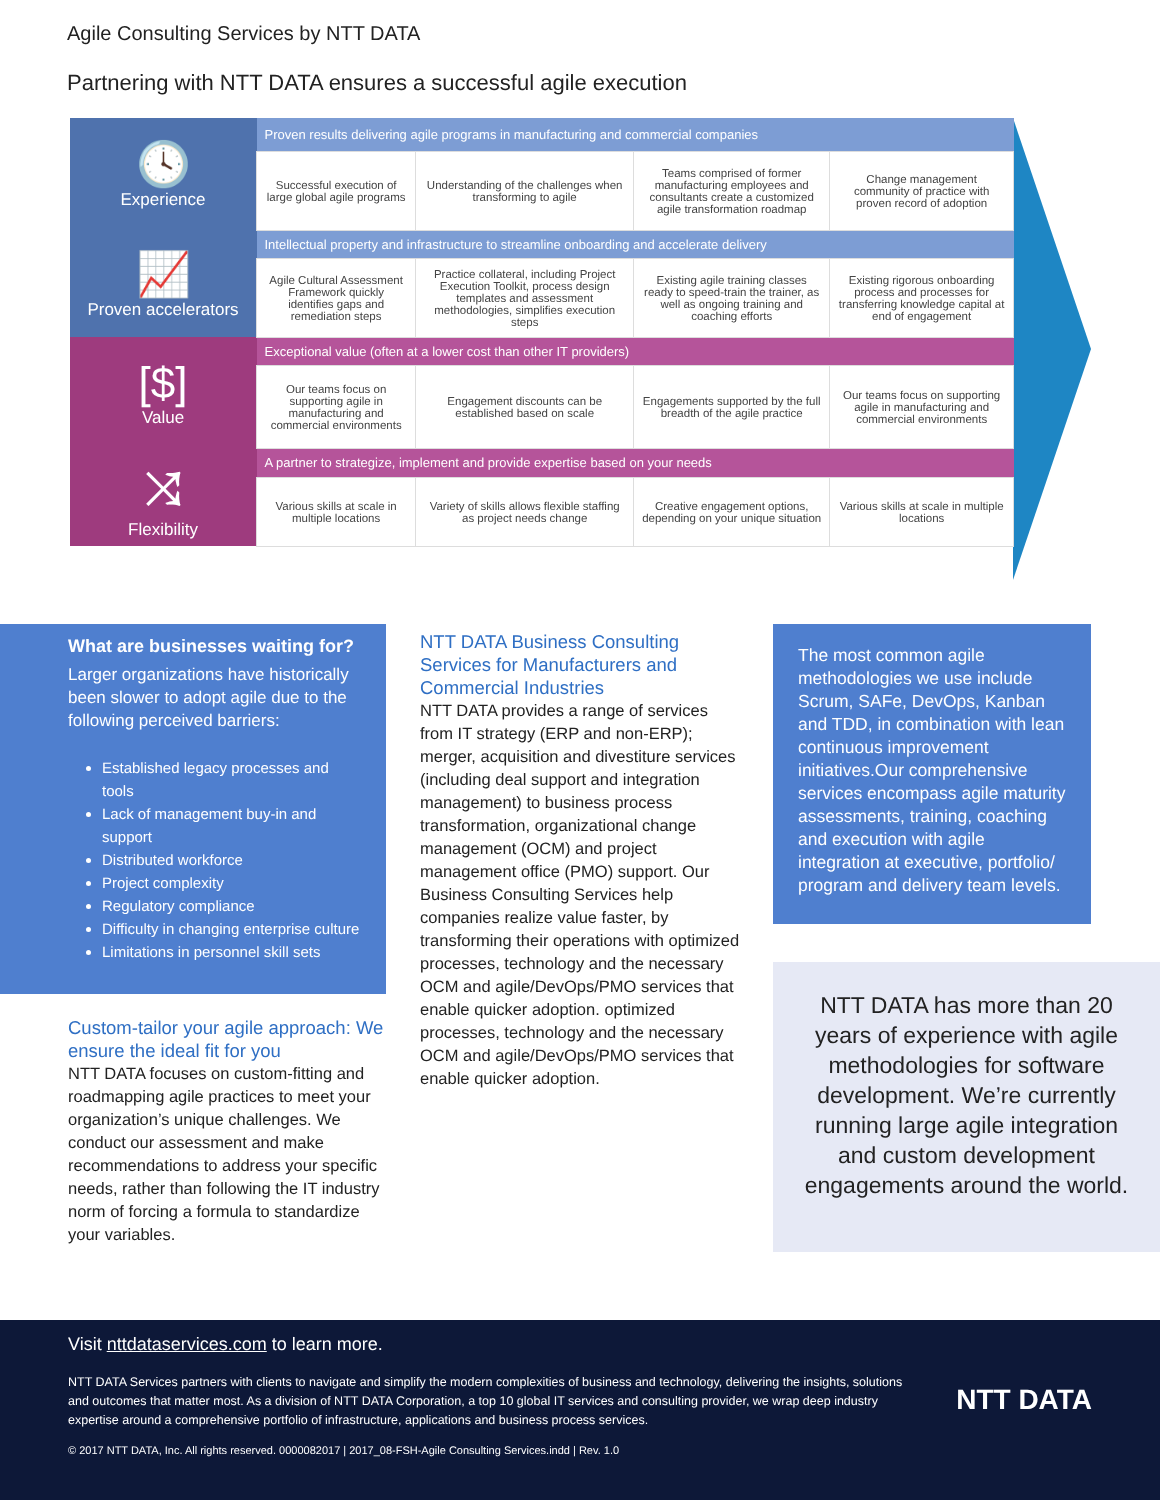Agile Consulting Services by NTT DATA
Partnering with NTT DATA ensures a successful agile execution
| 🕓 Experience | Proven results delivering agile programs in manufacturing and commercial companies | | | |
| | Successful execution of large global agile programs | Understanding of the challenges when transforming to agile | Teams comprised of former manufacturing employees and consultants create a customized agile transformation roadmap | Change management community of practice with proven record of adoption |
| 📈 Proven accelerators | Intellectual property and infrastructure to streamline onboarding and accelerate delivery | | | |
| | Agile Cultural Assessment Framework quickly identifies gaps and remediation steps | Practice collateral, including Project Execution Toolkit, process design templates and assessment methodologies, simplifies execution steps | Existing agile training classes ready to speed-train the trainer, as well as ongoing training and coaching efforts | Existing rigorous onboarding process and processes for transferring knowledge capital at end of engagement |
| [$] Value | Exceptional value (often at a lower cost than other IT providers) | | | |
| | Our teams focus on supporting agile in manufacturing and commercial environments | Engagement discounts can be established based on scale | Engagements supported by the full breadth of the agile practice | Our teams focus on supporting agile in manufacturing and commercial environments |
| ⤨ Flexibility | A partner to strategize, implement and provide expertise based on your needs | | | |
| | Various skills at scale in multiple locations | Variety of skills allows flexible staffing as project needs change | Creative engagement options, depending on your unique situation | Various skills at scale in multiple locations |
What are businesses waiting for?
Larger organizations have historically been slower to adopt agile due to the following perceived barriers:
Established legacy processes and tools
Lack of management buy-in and support
Distributed workforce
Project complexity
Regulatory compliance
Difficulty in changing enterprise culture
Limitations in personnel skill sets
Custom-tailor your agile approach: We ensure the ideal fit for you
NTT DATA focuses on custom-fitting and roadmapping agile practices to meet your organization’s unique challenges. We conduct our assessment and make recommendations to address your specific needs, rather than following the IT industry norm of forcing a formula to standardize your variables.
NTT DATA Business Consulting Services for Manufacturers and Commercial Industries
NTT DATA provides a range of services from IT strategy (ERP and non-ERP); merger, acquisition and divestiture services (including deal support and integration management) to business process transformation, organizational change management (OCM) and project management office (PMO) support. Our Business Consulting Services help companies realize value faster, by transforming their operations with optimized processes, technology and the necessary OCM and agile/DevOps/PMO services that enable quicker adoption. optimized processes, technology and the necessary OCM and agile/DevOps/PMO services that enable quicker adoption.
The most common agile methodologies we use include Scrum, SAFe, DevOps, Kanban and TDD, in combination with lean continuous improvement initiatives.Our comprehensive services encompass agile maturity assessments, training, coaching and execution with agile integration at executive, portfolio/ program and delivery team levels.
NTT DATA has more than 20 years of experience with agile methodologies for software development. We’re currently running large agile integration and custom development engagements around the world.
Visit nttdataservices.com to learn more.
NTT DATA Services partners with clients to navigate and simplify the modern complexities of business and technology, delivering the insights, solutions and outcomes that matter most. As a division of NTT DATA Corporation, a top 10 global IT services and consulting provider, we wrap deep industry expertise around a comprehensive portfolio of infrastructure, applications and business process services.
© 2017 NTT DATA, Inc. All rights reserved. 0000082017 | 2017_08-FSH-Agile Consulting Services.indd | Rev. 1.0
NTT DATA